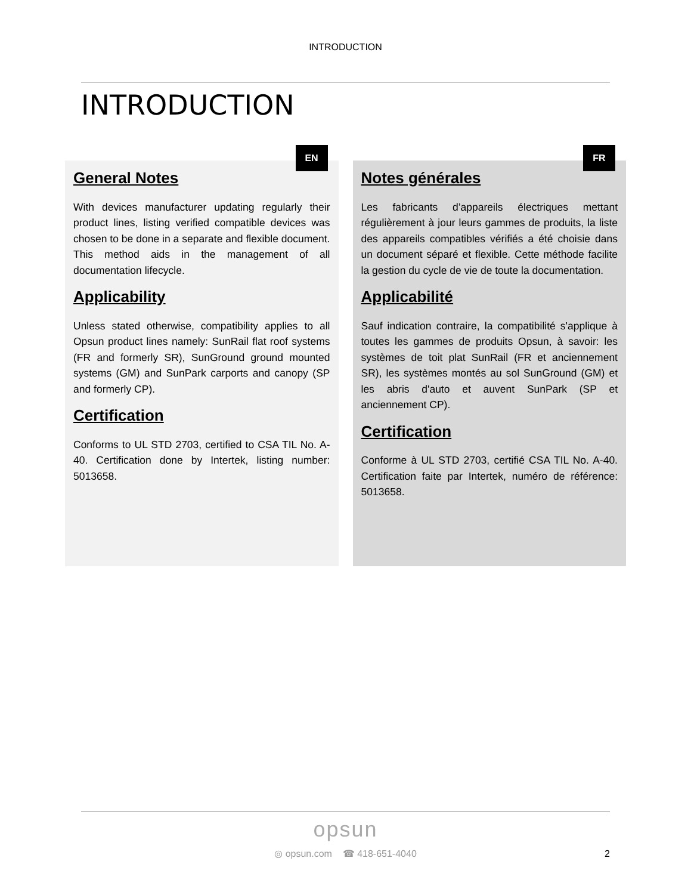INTRODUCTION
INTRODUCTION
EN
General Notes
With devices manufacturer updating regularly their product lines, listing verified compatible devices was chosen to be done in a separate and flexible document. This method aids in the management of all documentation lifecycle.
Applicability
Unless stated otherwise, compatibility applies to all Opsun product lines namely: SunRail flat roof systems (FR and formerly SR), SunGround ground mounted systems (GM) and SunPark carports and canopy (SP and formerly CP).
Certification
Conforms to UL STD 2703, certified to CSA TIL No. A-40. Certification done by Intertek, listing number: 5013658.
FR
Notes générales
Les fabricants d’appareils électriques mettant régulièrement à jour leurs gammes de produits, la liste des appareils compatibles vérifiés a été choisie dans un document séparé et flexible. Cette méthode facilite la gestion du cycle de vie de toute la documentation.
Applicabilité
Sauf indication contraire, la compatibilité s'applique à toutes les gammes de produits Opsun, à savoir: les systèmes de toit plat SunRail (FR et anciennement SR), les systèmes montés au sol SunGround (GM) et les abris d'auto et auvent SunPark (SP et anciennement CP).
Certification
Conforme à UL STD 2703, certifié CSA TIL No. A-40. Certification faite par Intertek, numéro de référence: 5013658.
opsun
◎ opsun.com ☎ 418-651-4040
2